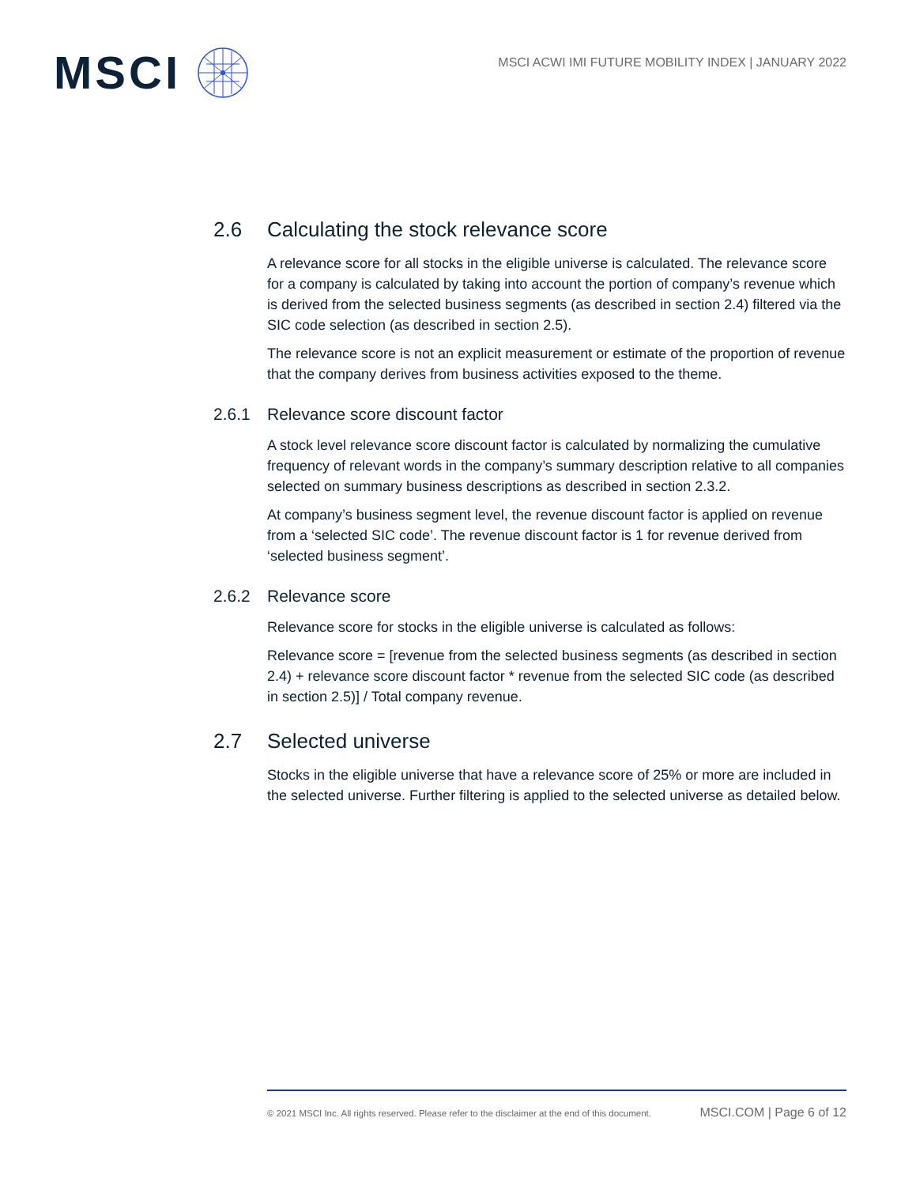MSCI
MSCI ACWI IMI FUTURE MOBILITY INDEX | JANUARY 2022
2.6 Calculating the stock relevance score
A relevance score for all stocks in the eligible universe is calculated. The relevance score for a company is calculated by taking into account the portion of company’s revenue which is derived from the selected business segments (as described in section 2.4) filtered via the SIC code selection (as described in section 2.5).
The relevance score is not an explicit measurement or estimate of the proportion of revenue that the company derives from business activities exposed to the theme.
2.6.1 Relevance score discount factor
A stock level relevance score discount factor is calculated by normalizing the cumulative frequency of relevant words in the company’s summary description relative to all companies selected on summary business descriptions as described in section 2.3.2.
At company’s business segment level, the revenue discount factor is applied on revenue from a ‘selected SIC code’. The revenue discount factor is 1 for revenue derived from ‘selected business segment’.
2.6.2 Relevance score
Relevance score for stocks in the eligible universe is calculated as follows:
Relevance score = [revenue from the selected business segments (as described in section 2.4) + relevance score discount factor * revenue from the selected SIC code (as described in section 2.5)] / Total company revenue.
2.7 Selected universe
Stocks in the eligible universe that have a relevance score of 25% or more are included in the selected universe. Further filtering is applied to the selected universe as detailed below.
© 2021 MSCI Inc. All rights reserved. Please refer to the disclaimer at the end of this document. MSCI.COM | Page 6 of 12